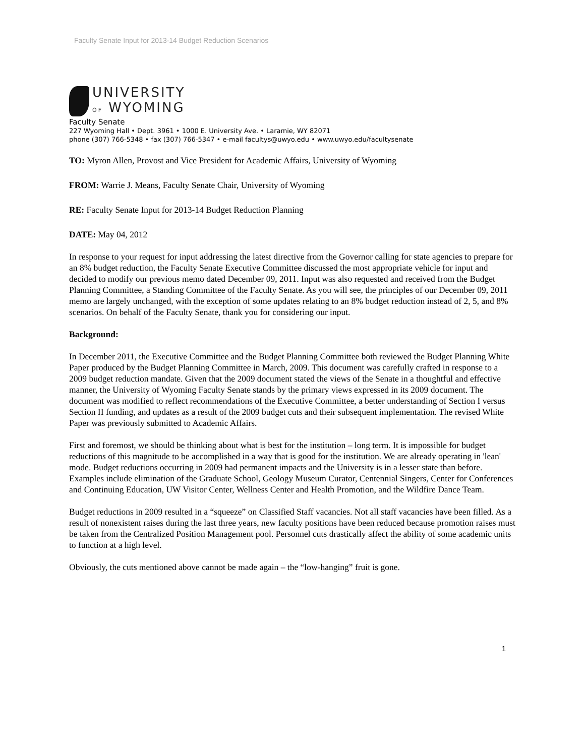Faculty Senate Input for 2013-14 Budget Reduction Scenarios
UNIVERSITY
OF WYOMING
Faculty Senate
227 Wyoming Hall • Dept. 3961 • 1000 E. University Ave. • Laramie, WY 82071
phone (307) 766-5348 • fax (307) 766-5347 • e-mail facultys@uwyo.edu • www.uwyo.edu/facultysenate
TO: Myron Allen, Provost and Vice President for Academic Affairs, University of Wyoming
FROM: Warrie J. Means, Faculty Senate Chair, University of Wyoming
RE: Faculty Senate Input for 2013-14 Budget Reduction Planning
DATE: May 04, 2012
In response to your request for input addressing the latest directive from the Governor calling for state agencies to prepare for an 8% budget reduction, the Faculty Senate Executive Committee discussed the most appropriate vehicle for input and decided to modify our previous memo dated December 09, 2011. Input was also requested and received from the Budget Planning Committee, a Standing Committee of the Faculty Senate. As you will see, the principles of our December 09, 2011 memo are largely unchanged, with the exception of some updates relating to an 8% budget reduction instead of 2, 5, and 8% scenarios. On behalf of the Faculty Senate, thank you for considering our input.
Background:
In December 2011, the Executive Committee and the Budget Planning Committee both reviewed the Budget Planning White Paper produced by the Budget Planning Committee in March, 2009. This document was carefully crafted in response to a 2009 budget reduction mandate. Given that the 2009 document stated the views of the Senate in a thoughtful and effective manner, the University of Wyoming Faculty Senate stands by the primary views expressed in its 2009 document. The document was modified to reflect recommendations of the Executive Committee, a better understanding of Section I versus Section II funding, and updates as a result of the 2009 budget cuts and their subsequent implementation. The revised White Paper was previously submitted to Academic Affairs.
First and foremost, we should be thinking about what is best for the institution – long term. It is impossible for budget reductions of this magnitude to be accomplished in a way that is good for the institution. We are already operating in 'lean' mode. Budget reductions occurring in 2009 had permanent impacts and the University is in a lesser state than before. Examples include elimination of the Graduate School, Geology Museum Curator, Centennial Singers, Center for Conferences and Continuing Education, UW Visitor Center, Wellness Center and Health Promotion, and the Wildfire Dance Team.
Budget reductions in 2009 resulted in a “squeeze” on Classified Staff vacancies. Not all staff vacancies have been filled. As a result of nonexistent raises during the last three years, new faculty positions have been reduced because promotion raises must be taken from the Centralized Position Management pool. Personnel cuts drastically affect the ability of some academic units to function at a high level.
Obviously, the cuts mentioned above cannot be made again – the “low-hanging” fruit is gone.
1